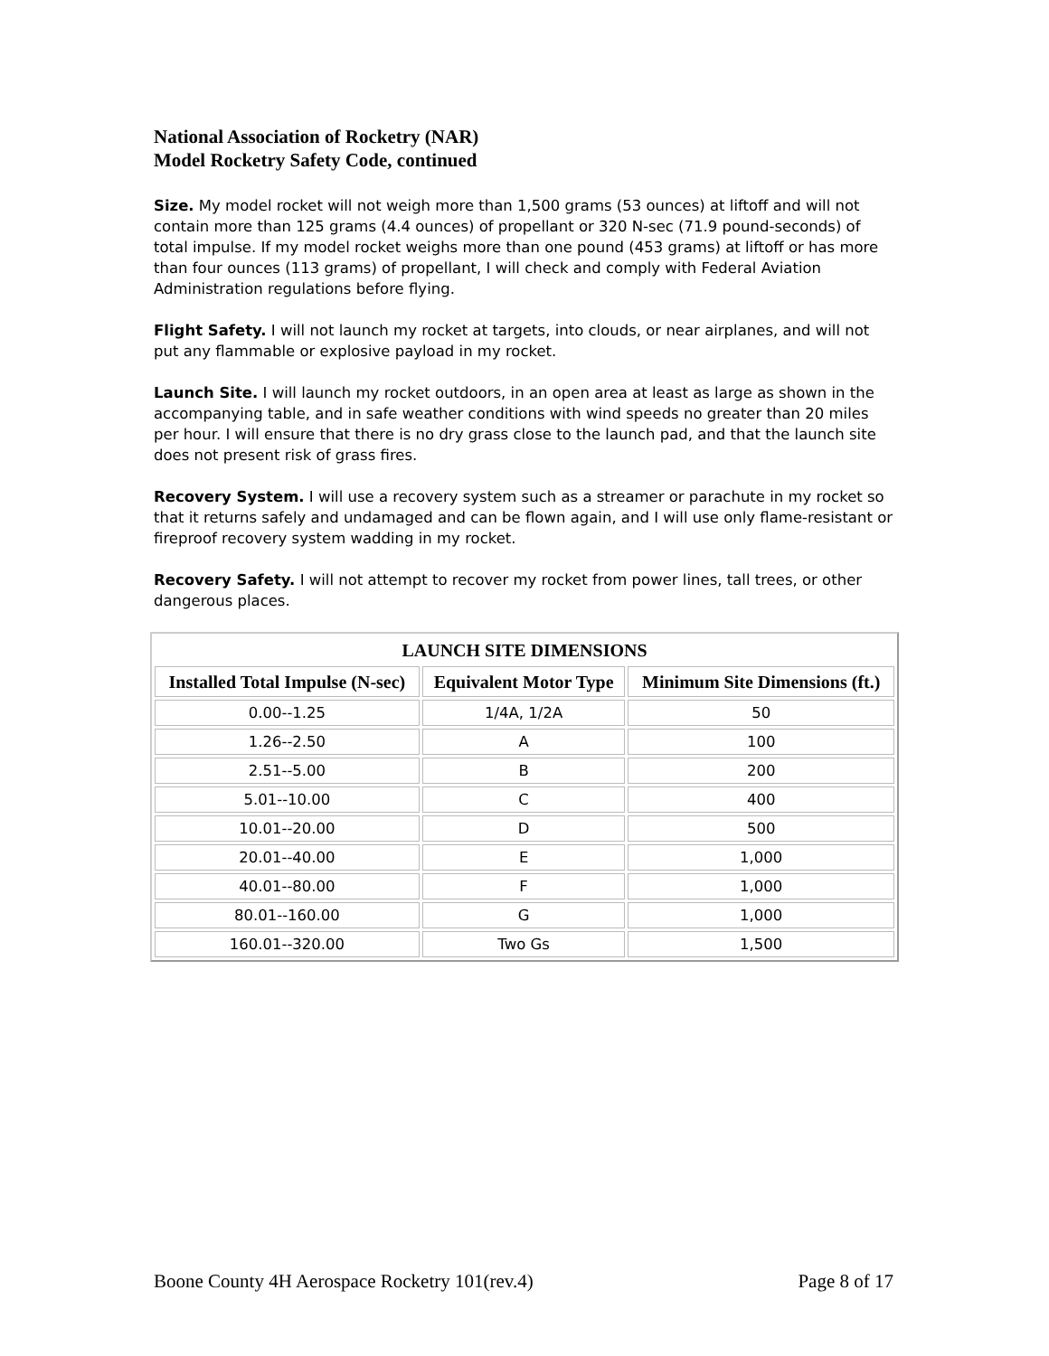National Association of Rocketry (NAR)
Model Rocketry Safety Code, continued
Size. My model rocket will not weigh more than 1,500 grams (53 ounces) at liftoff and will not contain more than 125 grams (4.4 ounces) of propellant or 320 N-sec (71.9 pound-seconds) of total impulse. If my model rocket weighs more than one pound (453 grams) at liftoff or has more than four ounces (113 grams) of propellant, I will check and comply with Federal Aviation Administration regulations before flying.
Flight Safety. I will not launch my rocket at targets, into clouds, or near airplanes, and will not put any flammable or explosive payload in my rocket.
Launch Site. I will launch my rocket outdoors, in an open area at least as large as shown in the accompanying table, and in safe weather conditions with wind speeds no greater than 20 miles per hour. I will ensure that there is no dry grass close to the launch pad, and that the launch site does not present risk of grass fires.
Recovery System. I will use a recovery system such as a streamer or parachute in my rocket so that it returns safely and undamaged and can be flown again, and I will use only flame-resistant or fireproof recovery system wadding in my rocket.
Recovery Safety. I will not attempt to recover my rocket from power lines, tall trees, or other dangerous places.
| LAUNCH SITE DIMENSIONS | | |
| --- | --- | --- |
| Installed Total Impulse (N-sec) | Equivalent Motor Type | Minimum Site Dimensions (ft.) |
| 0.00--1.25 | 1/4A, 1/2A | 50 |
| 1.26--2.50 | A | 100 |
| 2.51--5.00 | B | 200 |
| 5.01--10.00 | C | 400 |
| 10.01--20.00 | D | 500 |
| 20.01--40.00 | E | 1,000 |
| 40.01--80.00 | F | 1,000 |
| 80.01--160.00 | G | 1,000 |
| 160.01--320.00 | Two Gs | 1,500 |
Boone County 4H Aerospace Rocketry 101(rev.4) Page 8 of 17